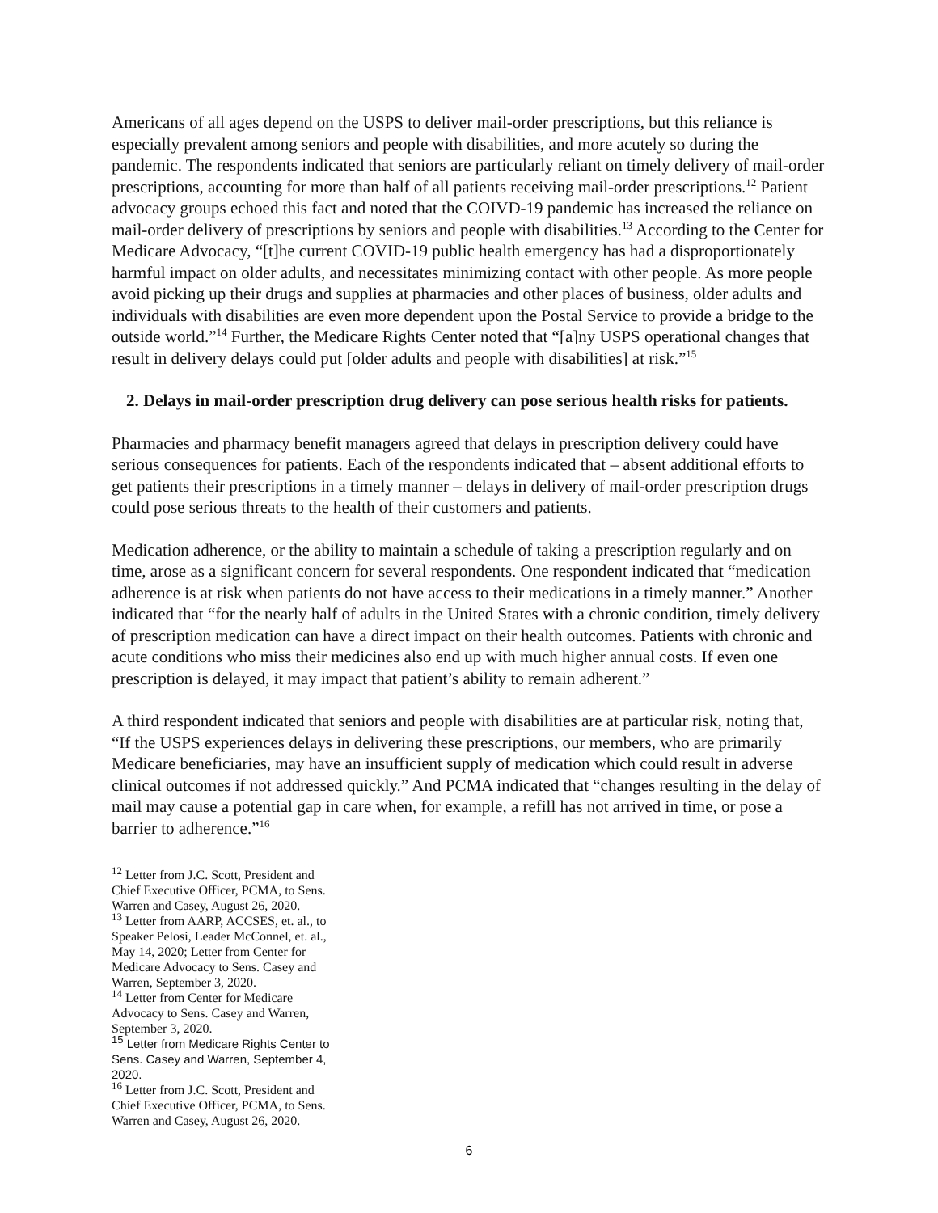Americans of all ages depend on the USPS to deliver mail-order prescriptions, but this reliance is especially prevalent among seniors and people with disabilities, and more acutely so during the pandemic. The respondents indicated that seniors are particularly reliant on timely delivery of mail-order prescriptions, accounting for more than half of all patients receiving mail-order prescriptions.<sup>12</sup> Patient advocacy groups echoed this fact and noted that the COIVD-19 pandemic has increased the reliance on mail-order delivery of prescriptions by seniors and people with disabilities.<sup>13</sup> According to the Center for Medicare Advocacy, “[t]he current COVID-19 public health emergency has had a disproportionately harmful impact on older adults, and necessitates minimizing contact with other people. As more people avoid picking up their drugs and supplies at pharmacies and other places of business, older adults and individuals with disabilities are even more dependent upon the Postal Service to provide a bridge to the outside world.”<sup>14</sup> Further, the Medicare Rights Center noted that “[a]ny USPS operational changes that result in delivery delays could put [older adults and people with disabilities] at risk.”<sup>15</sup>
2. Delays in mail-order prescription drug delivery can pose serious health risks for patients.
Pharmacies and pharmacy benefit managers agreed that delays in prescription delivery could have serious consequences for patients. Each of the respondents indicated that – absent additional efforts to get patients their prescriptions in a timely manner – delays in delivery of mail-order prescription drugs could pose serious threats to the health of their customers and patients.
Medication adherence, or the ability to maintain a schedule of taking a prescription regularly and on time, arose as a significant concern for several respondents. One respondent indicated that “medication adherence is at risk when patients do not have access to their medications in a timely manner.” Another indicated that “for the nearly half of adults in the United States with a chronic condition, timely delivery of prescription medication can have a direct impact on their health outcomes. Patients with chronic and acute conditions who miss their medicines also end up with much higher annual costs. If even one prescription is delayed, it may impact that patient’s ability to remain adherent.”
A third respondent indicated that seniors and people with disabilities are at particular risk, noting that, “If the USPS experiences delays in delivering these prescriptions, our members, who are primarily Medicare beneficiaries, may have an insufficient supply of medication which could result in adverse clinical outcomes if not addressed quickly.” And PCMA indicated that “changes resulting in the delay of mail may cause a potential gap in care when, for example, a refill has not arrived in time, or pose a barrier to adherence.”<sup>16</sup>
<sup>12</sup> Letter from J.C. Scott, President and Chief Executive Officer, PCMA, to Sens. Warren and Casey, August 26, 2020.
<sup>13</sup> Letter from AARP, ACCSES, et. al., to Speaker Pelosi, Leader McConnel, et. al., May 14, 2020; Letter from Center for Medicare Advocacy to Sens. Casey and Warren, September 3, 2020.
<sup>14</sup> Letter from Center for Medicare Advocacy to Sens. Casey and Warren, September 3, 2020.
<sup>15</sup> Letter from Medicare Rights Center to Sens. Casey and Warren, September 4, 2020.
<sup>16</sup> Letter from J.C. Scott, President and Chief Executive Officer, PCMA, to Sens. Warren and Casey, August 26, 2020.
6